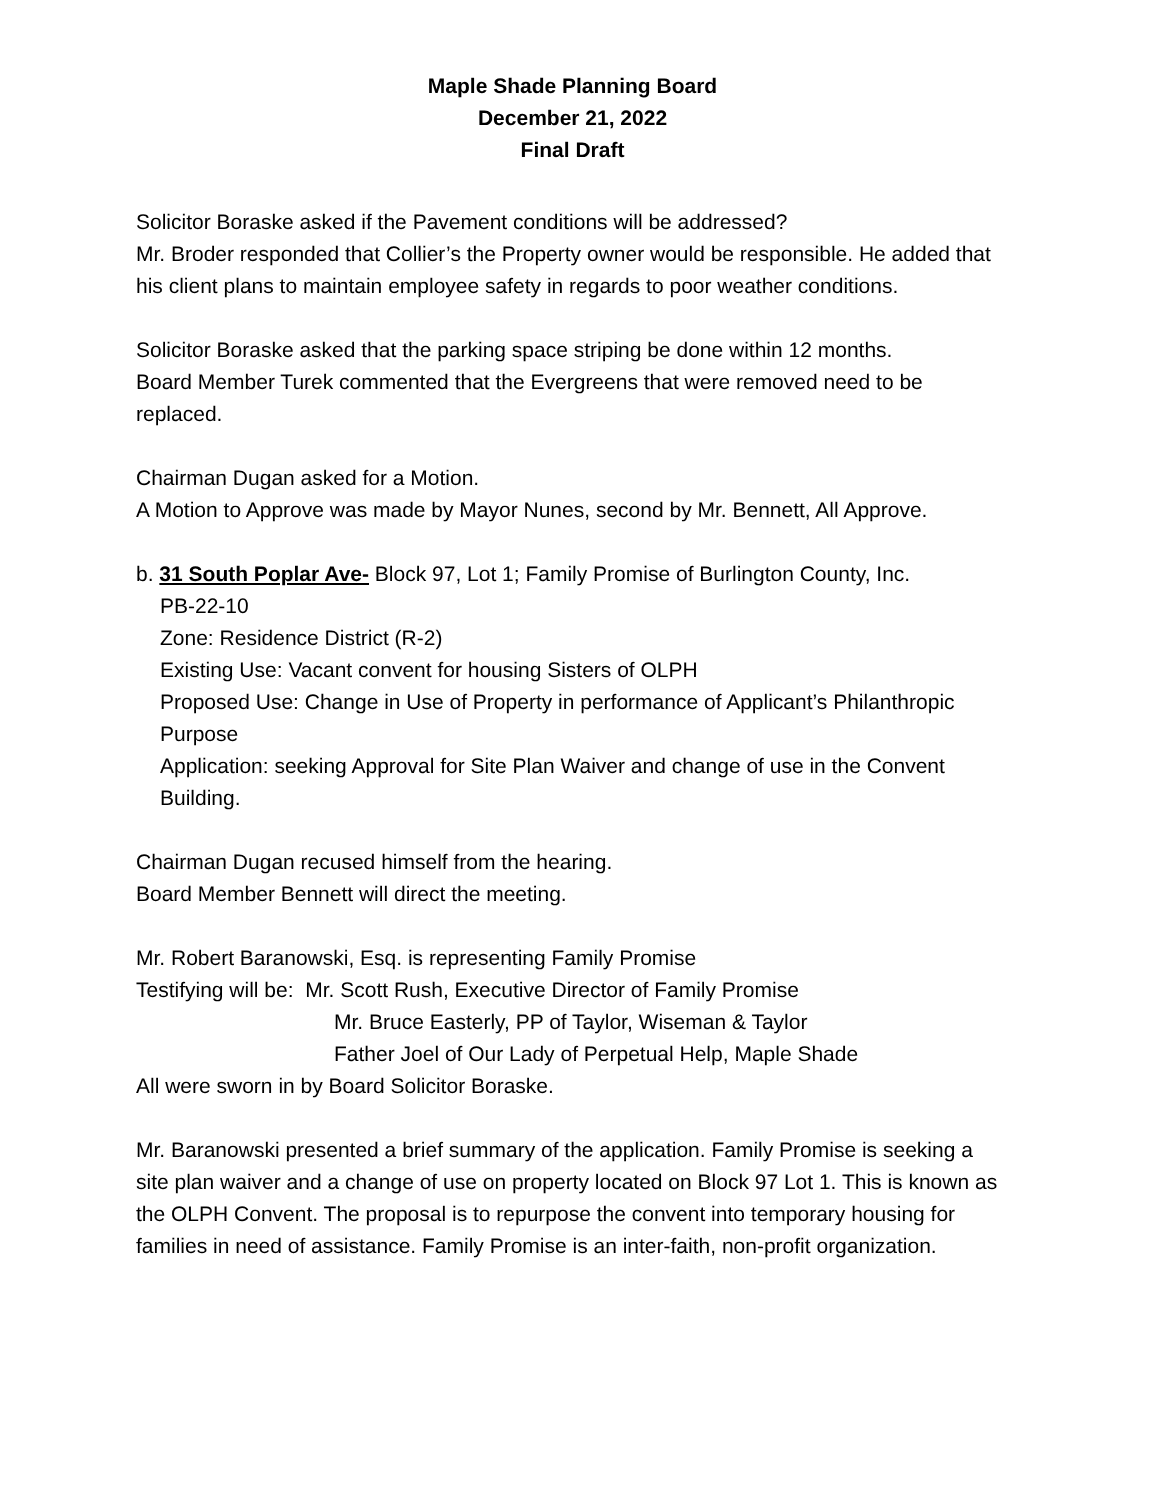Maple Shade Planning Board
December 21, 2022
Final Draft
Solicitor Boraske asked if the Pavement conditions will be addressed?
Mr. Broder responded that Collier’s the Property owner would be responsible. He added that his client plans to maintain employee safety in regards to poor weather conditions.
Solicitor Boraske asked that the parking space striping be done within 12 months.
Board Member Turek commented that the Evergreens that were removed need to be replaced.
Chairman Dugan asked for a Motion.
A Motion to Approve was made by Mayor Nunes, second by Mr. Bennett, All Approve.
b. 31 South Poplar Ave- Block 97, Lot 1; Family Promise of Burlington County, Inc.
PB-22-10
Zone: Residence District (R-2)
Existing Use: Vacant convent for housing Sisters of OLPH
Proposed Use: Change in Use of Property in performance of Applicant’s Philanthropic Purpose
Application: seeking Approval for Site Plan Waiver and change of use in the Convent Building.
Chairman Dugan recused himself from the hearing.
Board Member Bennett will direct the meeting.
Mr. Robert Baranowski, Esq. is representing Family Promise
Testifying will be: Mr. Scott Rush, Executive Director of Family Promise
Mr. Bruce Easterly, PP of Taylor, Wiseman & Taylor
Father Joel of Our Lady of Perpetual Help, Maple Shade
All were sworn in by Board Solicitor Boraske.
Mr. Baranowski presented a brief summary of the application. Family Promise is seeking a site plan waiver and a change of use on property located on Block 97 Lot 1. This is known as the OLPH Convent. The proposal is to repurpose the convent into temporary housing for families in need of assistance. Family Promise is an inter-faith, non-profit organization.